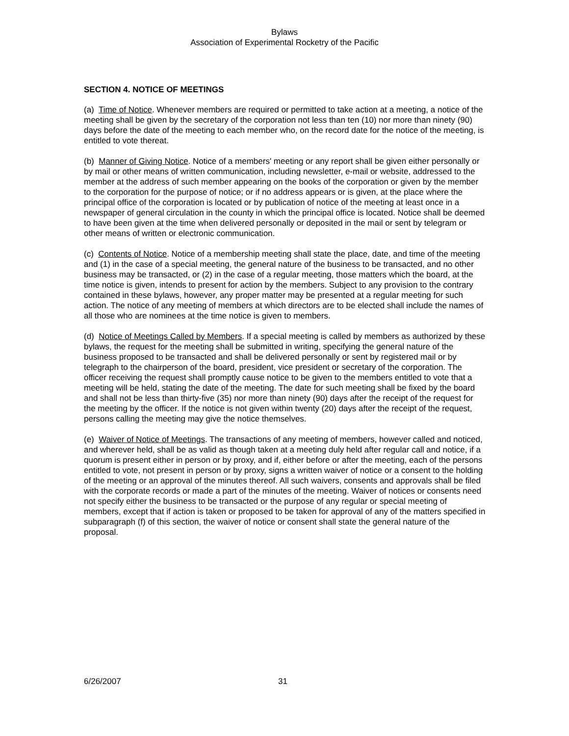Bylaws
Association of Experimental Rocketry of the Pacific
SECTION 4. NOTICE OF MEETINGS
(a) Time of Notice. Whenever members are required or permitted to take action at a meeting, a notice of the meeting shall be given by the secretary of the corporation not less than ten (10) nor more than ninety (90) days before the date of the meeting to each member who, on the record date for the notice of the meeting, is entitled to vote thereat.
(b) Manner of Giving Notice. Notice of a members' meeting or any report shall be given either personally or by mail or other means of written communication, including newsletter, e-mail or website, addressed to the member at the address of such member appearing on the books of the corporation or given by the member to the corporation for the purpose of notice; or if no address appears or is given, at the place where the principal office of the corporation is located or by publication of notice of the meeting at least once in a newspaper of general circulation in the county in which the principal office is located. Notice shall be deemed to have been given at the time when delivered personally or deposited in the mail or sent by telegram or other means of written or electronic communication.
(c) Contents of Notice. Notice of a membership meeting shall state the place, date, and time of the meeting and (1) in the case of a special meeting, the general nature of the business to be transacted, and no other business may be transacted, or (2) in the case of a regular meeting, those matters which the board, at the time notice is given, intends to present for action by the members. Subject to any provision to the contrary contained in these bylaws, however, any proper matter may be presented at a regular meeting for such action. The notice of any meeting of members at which directors are to be elected shall include the names of all those who are nominees at the time notice is given to members.
(d) Notice of Meetings Called by Members. If a special meeting is called by members as authorized by these bylaws, the request for the meeting shall be submitted in writing, specifying the general nature of the business proposed to be transacted and shall be delivered personally or sent by registered mail or by telegraph to the chairperson of the board, president, vice president or secretary of the corporation. The officer receiving the request shall promptly cause notice to be given to the members entitled to vote that a meeting will be held, stating the date of the meeting. The date for such meeting shall be fixed by the board and shall not be less than thirty-five (35) nor more than ninety (90) days after the receipt of the request for the meeting by the officer. If the notice is not given within twenty (20) days after the receipt of the request, persons calling the meeting may give the notice themselves.
(e) Waiver of Notice of Meetings. The transactions of any meeting of members, however called and noticed, and wherever held, shall be as valid as though taken at a meeting duly held after regular call and notice, if a quorum is present either in person or by proxy, and if, either before or after the meeting, each of the persons entitled to vote, not present in person or by proxy, signs a written waiver of notice or a consent to the holding of the meeting or an approval of the minutes thereof. All such waivers, consents and approvals shall be filed with the corporate records or made a part of the minutes of the meeting. Waiver of notices or consents need not specify either the business to be transacted or the purpose of any regular or special meeting of members, except that if action is taken or proposed to be taken for approval of any of the matters specified in subparagraph (f) of this section, the waiver of notice or consent shall state the general nature of the proposal.
6/26/2007 31